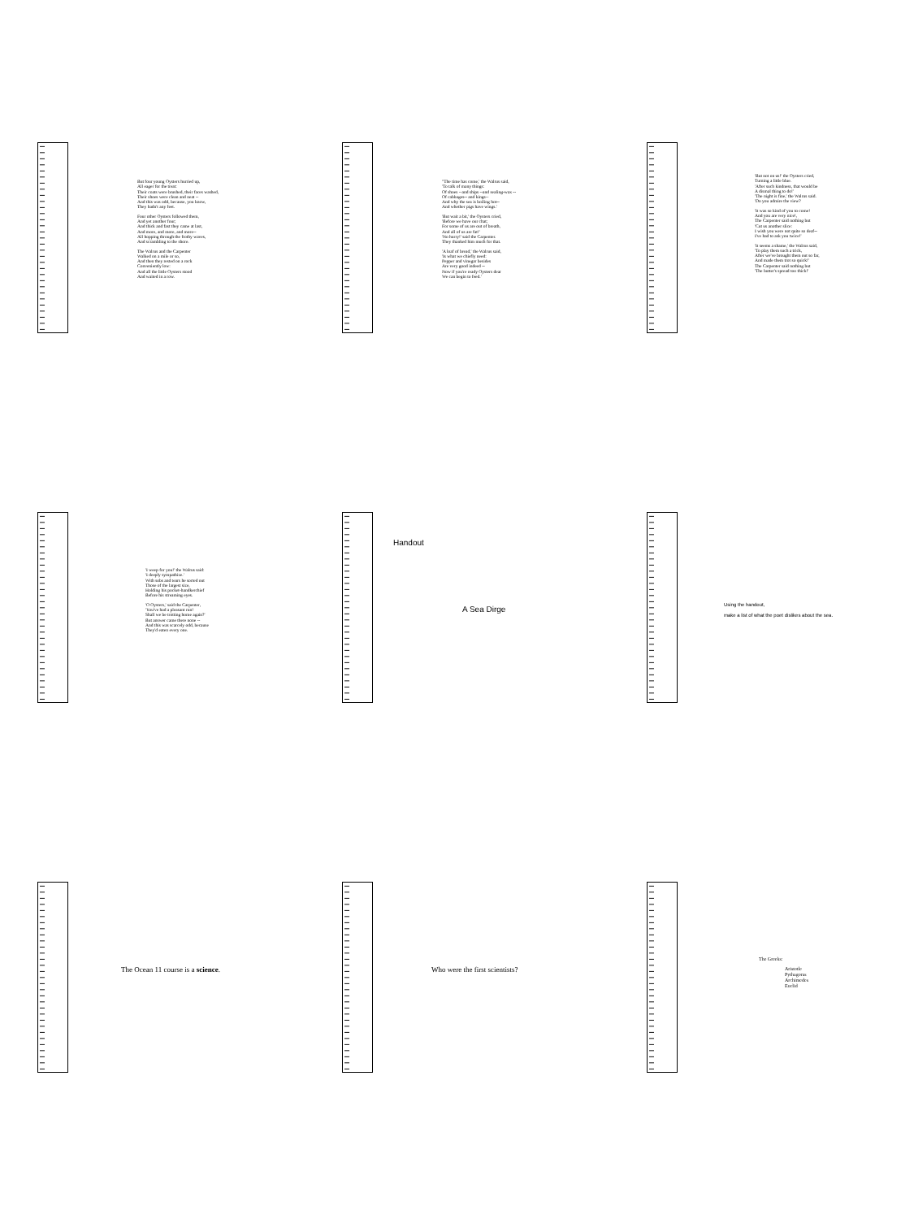But four young Oysters hurried up,
All eager for the treat:
Their coats were brushed, their faces washed,
Their shoes were clean and neat --
And this was odd, because, you know,
They hadn't any feet.
Four other Oysters followed them,
And yet another four;
And thick and fast they came at last,
And more, and more, and more--
All hopping through the frothy waves,
And scrambling to the shore.
The Walrus and the Carpenter
Walked on a mile or so,
And then they rested on a rock
Conveniently low:
And all the little Oysters stood
And waited in a row.
"The time has come,' the Walrus said,
'To talk of many things:
Of shoes --and ships --and sealing-wax --
Of cabbages-- and kings--
And why the sea is boiling hot--
And whether pigs have wings.'
'But wait a bit,' the Oysters cried,
'Before we have our chat;
For some of us are out of breath,
And all of us are fat!'
'No hurry!' said the Carpenter.
They thanked him much for that.
'A loaf of bread,' the Walrus said,
'Is what we chiefly need:
Pepper and vinegar besides
Are very good indeed --
Now if you're ready Oysters dear
We can begin to feed.'
'But not on us!' the Oysters cried,
Turning a little blue.
'After such kindness, that would be
A dismal thing to do!'
'The night is fine,' the Walrus said.
'Do you admire the view?
'It was so kind of you to come!
And you are very nice!,
The Carpenter said nothing but
'Cut us another slice:
I wish you were not quite so deaf--
I've had to ask you twice!'
'It seems a shame,' the Walrus said,
'To play them such a trick,
After we've brought them out so far,
And made them trot so quick!'
The Carpenter said nothing but
'The butter's spread too thick!'
'I weep for you!' the Walrus said:
'I deeply sympathize.'
With sobs and tears he sorted out
Those of the largest size,
Holding his pocket-handkerchief
Before his streaming eyes.
'O Oysters,' said the Carpenter,
'You've had a pleasant run!
Shall we be trotting home again?'
But answer came there none --
And this was scarcely odd, because
They'd eaten every one.
Handout
A Sea Dirge
Using the handout,
make a list of what the poet dislikes about the sea.
The Ocean 11 course is a science.
Who were the first scientists?
The Greeks:
Aristotle
Pythagoras
Archimedes
Euclid